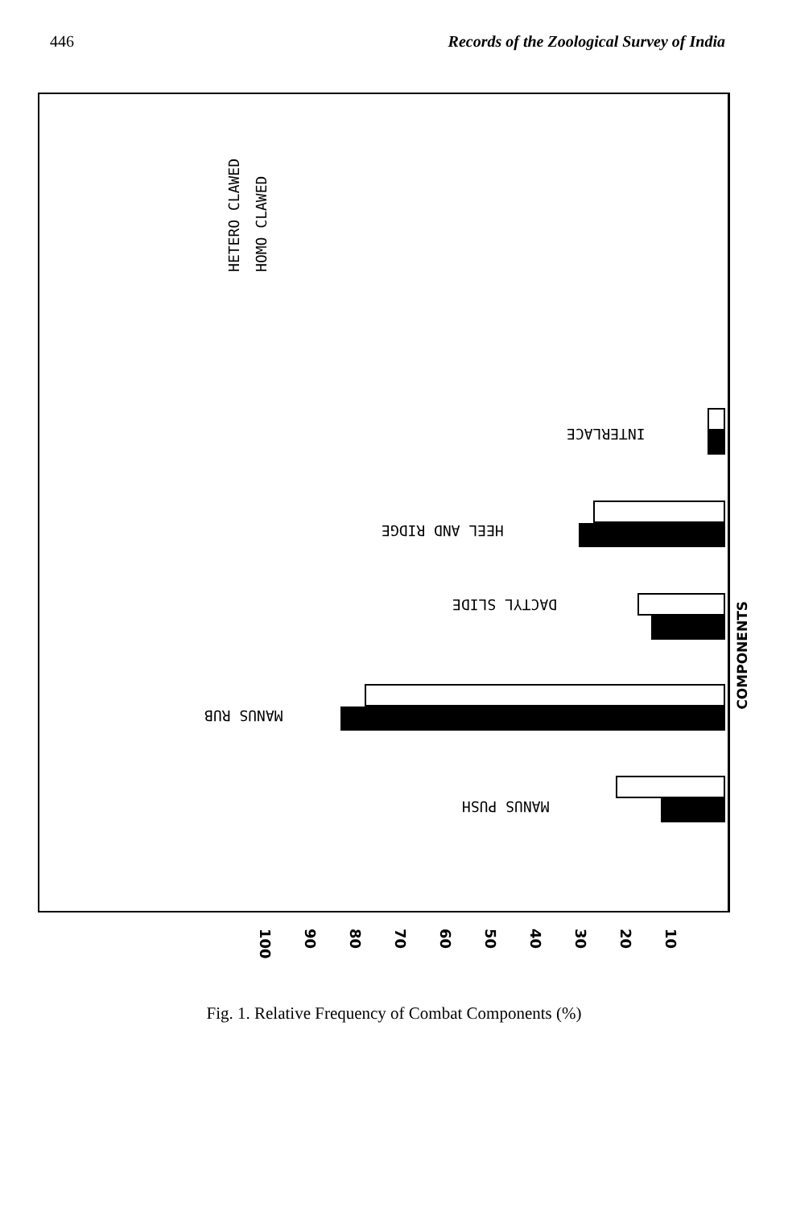446 Records of the Zoological Survey of India
HETERO CLAWED
HOMO CLAWED
INTERLACE
HEEL AND RIDGE
DACTYL SLIDE
MANUS RUB
MANUS PUSH
COMPONENTS
100 90 80 70 60 50 40 30 20 10
Fig. 1. Relative Frequency of Combat Components (%)